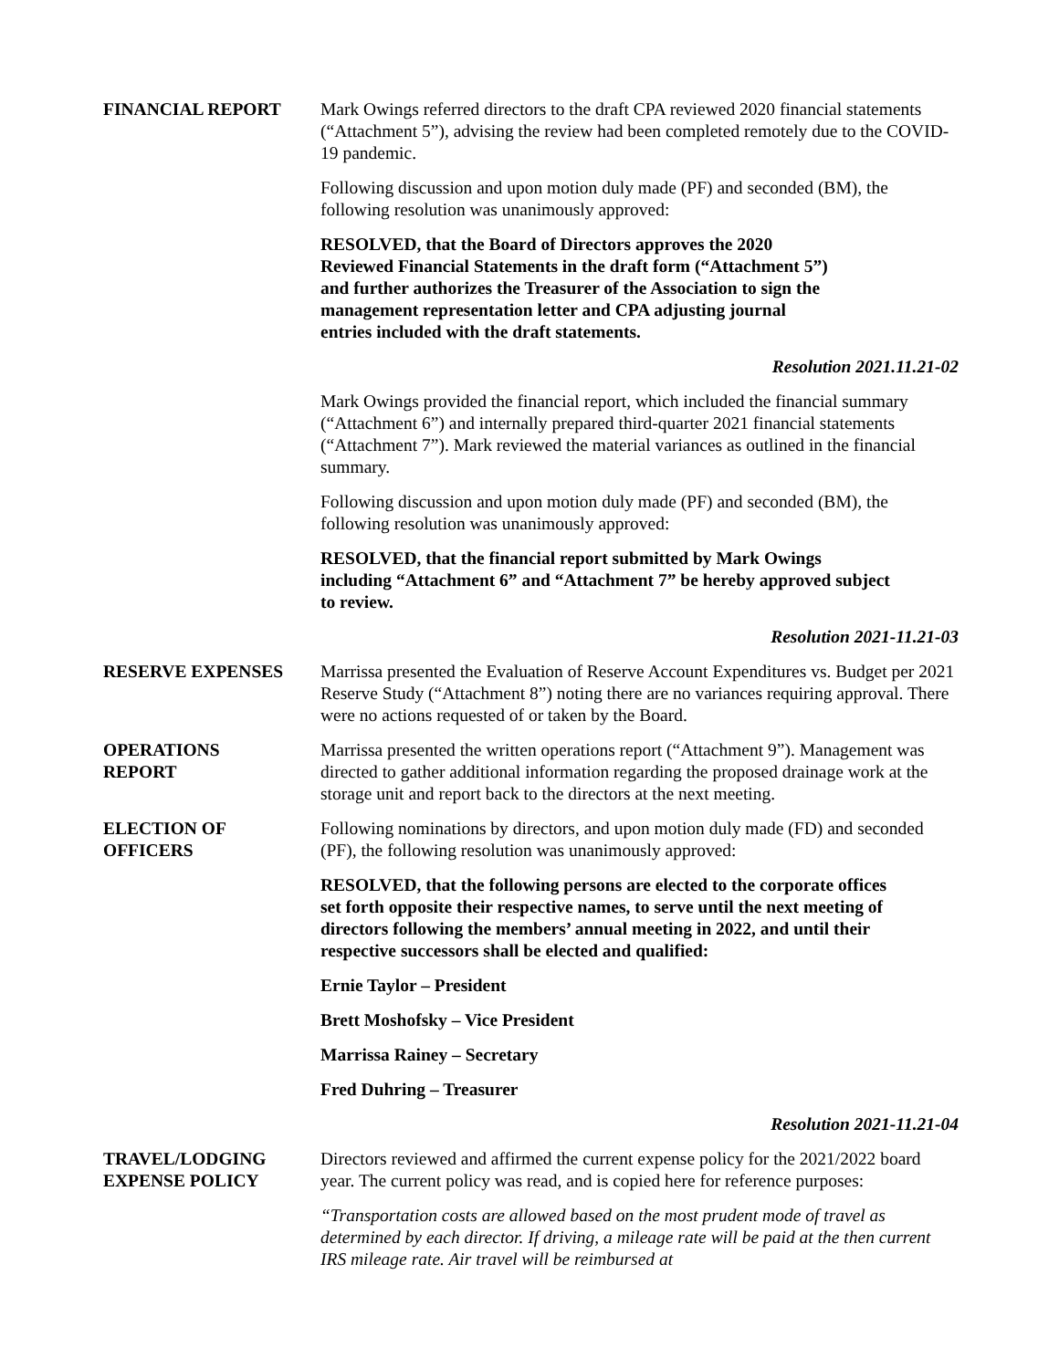FINANCIAL REPORT Mark Owings referred directors to the draft CPA reviewed 2020 financial statements (“Attachment 5”), advising the review had been completed remotely due to the COVID-19 pandemic.
Following discussion and upon motion duly made (PF) and seconded (BM), the following resolution was unanimously approved:
RESOLVED, that the Board of Directors approves the 2020 Reviewed Financial Statements in the draft form (“Attachment 5”) and further authorizes the Treasurer of the Association to sign the management representation letter and CPA adjusting journal entries included with the draft statements.
Resolution 2021.11.21-02
Mark Owings provided the financial report, which included the financial summary (“Attachment 6”) and internally prepared third-quarter 2021 financial statements (“Attachment 7”). Mark reviewed the material variances as outlined in the financial summary.
Following discussion and upon motion duly made (PF) and seconded (BM), the following resolution was unanimously approved:
RESOLVED, that the financial report submitted by Mark Owings including “Attachment 6” and “Attachment 7” be hereby approved subject to review.
Resolution 2021-11.21-03
RESERVE EXPENSES Marrissa presented the Evaluation of Reserve Account Expenditures vs. Budget per 2021 Reserve Study (“Attachment 8”) noting there are no variances requiring approval. There were no actions requested of or taken by the Board.
OPERATIONS
REPORT
Marrissa presented the written operations report (“Attachment 9”). Management was directed to gather additional information regarding the proposed drainage work at the storage unit and report back to the directors at the next meeting.
ELECTION OF
OFFICERS
Following nominations by directors, and upon motion duly made (FD) and seconded (PF), the following resolution was unanimously approved:
RESOLVED, that the following persons are elected to the corporate offices set forth opposite their respective names, to serve until the next meeting of directors following the members’ annual meeting in 2022, and until their respective successors shall be elected and qualified:
Ernie Taylor – President
Brett Moshofsky – Vice President
Marrissa Rainey – Secretary
Fred Duhring – Treasurer
Resolution 2021-11.21-04
TRAVEL/LODGING
EXPENSE POLICY
Directors reviewed and affirmed the current expense policy for the 2021/2022 board year. The current policy was read, and is copied here for reference purposes:
“Transportation costs are allowed based on the most prudent mode of travel as determined by each director. If driving, a mileage rate will be paid at the then current IRS mileage rate. Air travel will be reimbursed at